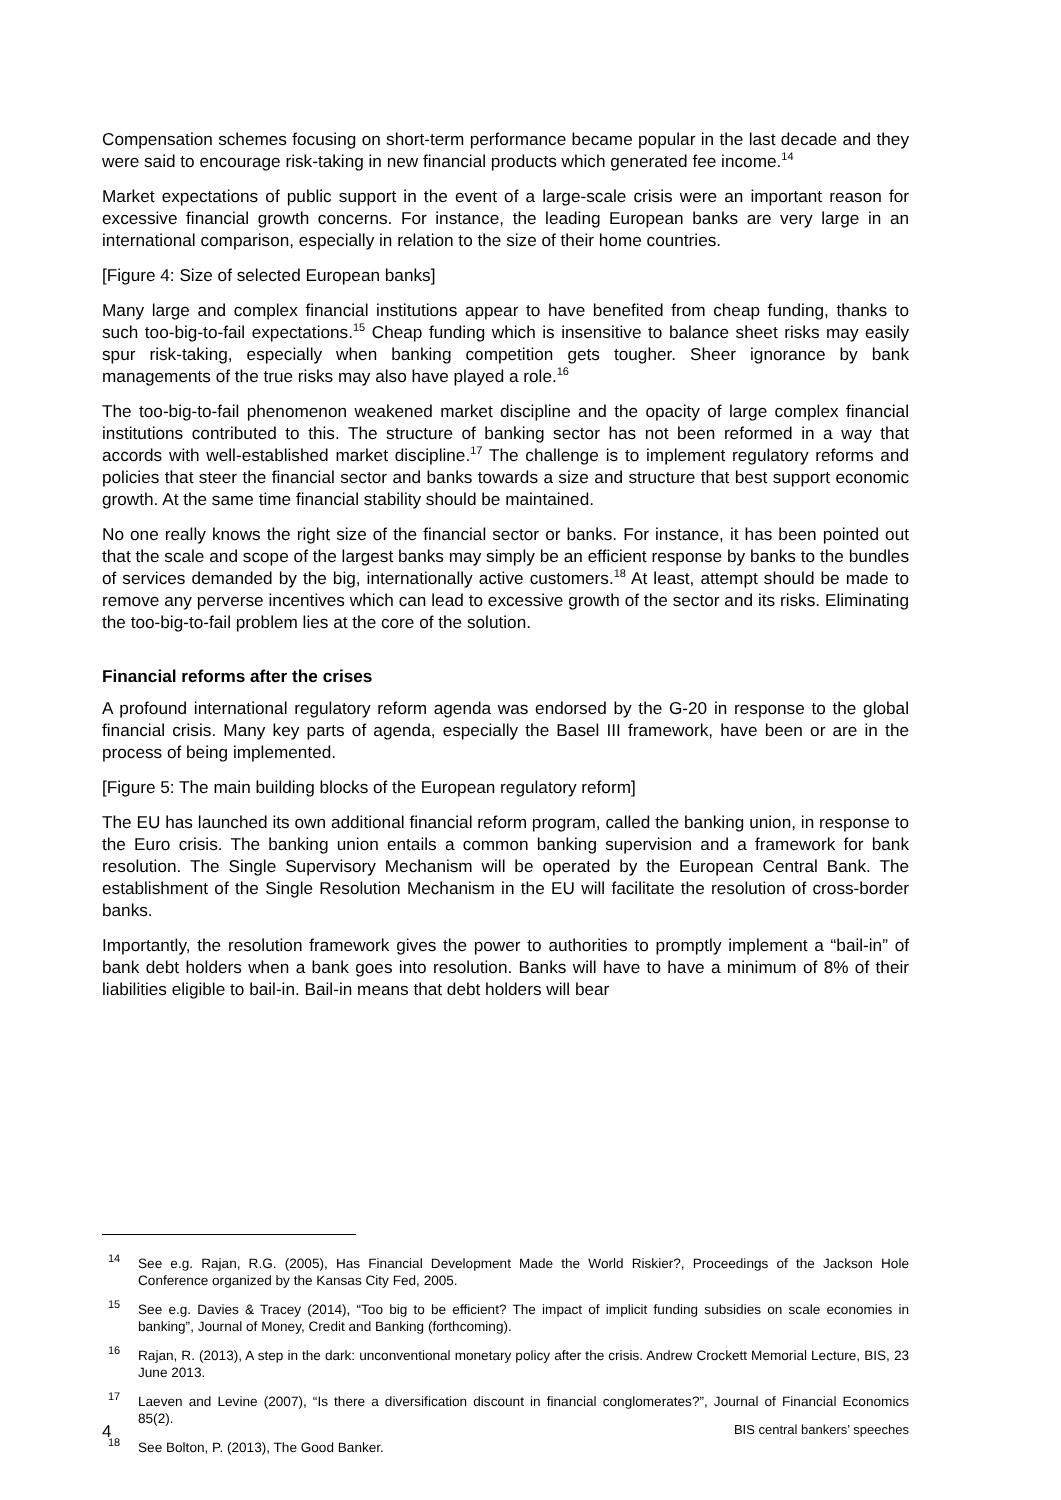Compensation schemes focusing on short-term performance became popular in the last decade and they were said to encourage risk-taking in new financial products which generated fee income.<sup>14</sup>
Market expectations of public support in the event of a large-scale crisis were an important reason for excessive financial growth concerns. For instance, the leading European banks are very large in an international comparison, especially in relation to the size of their home countries.
[Figure 4: Size of selected European banks]
Many large and complex financial institutions appear to have benefited from cheap funding, thanks to such too-big-to-fail expectations.<sup>15</sup> Cheap funding which is insensitive to balance sheet risks may easily spur risk-taking, especially when banking competition gets tougher. Sheer ignorance by bank managements of the true risks may also have played a role.<sup>16</sup>
The too-big-to-fail phenomenon weakened market discipline and the opacity of large complex financial institutions contributed to this. The structure of banking sector has not been reformed in a way that accords with well-established market discipline.<sup>17</sup> The challenge is to implement regulatory reforms and policies that steer the financial sector and banks towards a size and structure that best support economic growth. At the same time financial stability should be maintained.
No one really knows the right size of the financial sector or banks. For instance, it has been pointed out that the scale and scope of the largest banks may simply be an efficient response by banks to the bundles of services demanded by the big, internationally active customers.<sup>18</sup> At least, attempt should be made to remove any perverse incentives which can lead to excessive growth of the sector and its risks. Eliminating the too-big-to-fail problem lies at the core of the solution.
Financial reforms after the crises
A profound international regulatory reform agenda was endorsed by the G-20 in response to the global financial crisis. Many key parts of agenda, especially the Basel III framework, have been or are in the process of being implemented.
[Figure 5: The main building blocks of the European regulatory reform]
The EU has launched its own additional financial reform program, called the banking union, in response to the Euro crisis. The banking union entails a common banking supervision and a framework for bank resolution. The Single Supervisory Mechanism will be operated by the European Central Bank. The establishment of the Single Resolution Mechanism in the EU will facilitate the resolution of cross-border banks.
Importantly, the resolution framework gives the power to authorities to promptly implement a “bail-in” of bank debt holders when a bank goes into resolution. Banks will have to have a minimum of 8% of their liabilities eligible to bail-in. Bail-in means that debt holders will bear
<sup>14</sup> See e.g. Rajan, R.G. (2005), Has Financial Development Made the World Riskier?, Proceedings of the Jackson Hole Conference organized by the Kansas City Fed, 2005.
<sup>15</sup> See e.g. Davies & Tracey (2014), “Too big to be efficient? The impact of implicit funding subsidies on scale economies in banking”, Journal of Money, Credit and Banking (forthcoming).
<sup>16</sup> Rajan, R. (2013), A step in the dark: unconventional monetary policy after the crisis. Andrew Crockett Memorial Lecture, BIS, 23 June 2013.
<sup>17</sup> Laeven and Levine (2007), “Is there a diversification discount in financial conglomerates?”, Journal of Financial Economics 85(2).
<sup>18</sup> See Bolton, P. (2013), The Good Banker.
4 BIS central bankers’ speeches